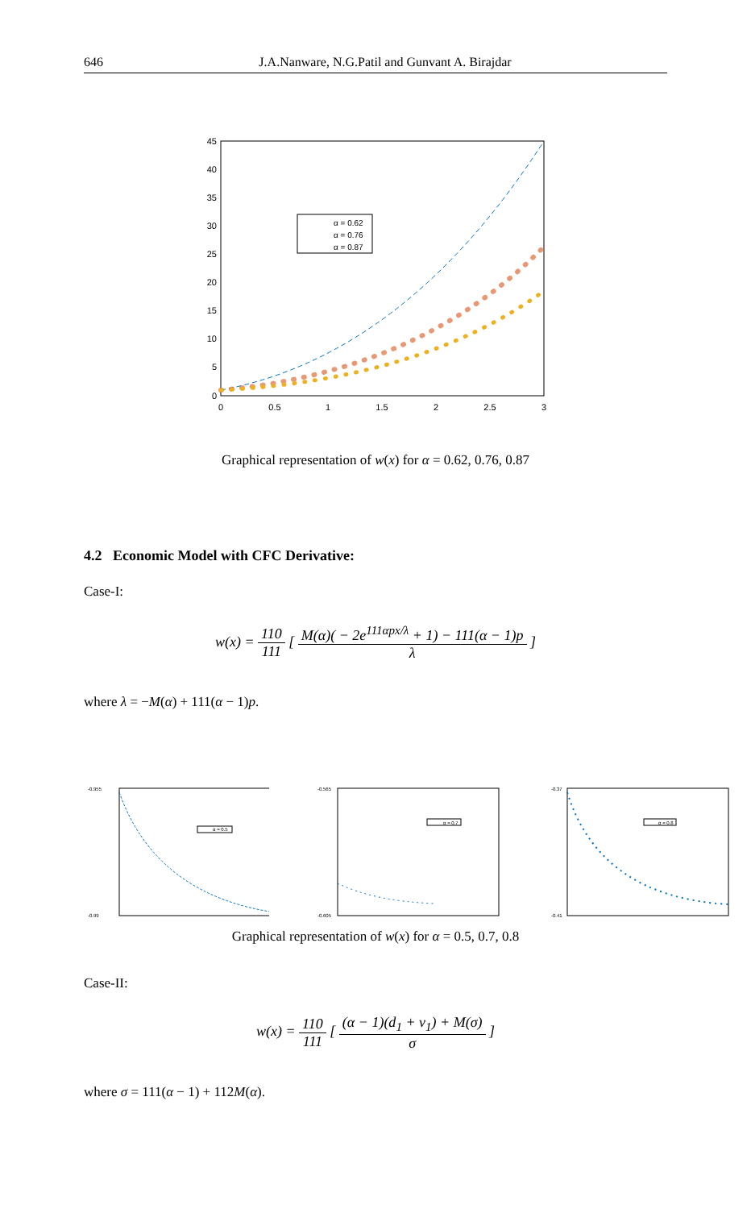646 J.A.Nanware, N.G.Patil and Gunvant A. Birajdar
45
40
35
30
25
20
15
10
5
0
0
0.5
1
1.5
2
2.5
3
α = 0.62
α = 0.76
α = 0.87
Graphical representation of w(x) for α = 0.62, 0.76, 0.87
4.2 Economic Model with CFC Derivative:
Case-I:
w(x) = 110 111 [ M(α)( − 2e<sup>111αpx/λ</sup> + 1) − 111(α − 1)p λ ]
where λ = −M(α) + 111(α − 1)p.
-0.955
-0.99
α = 0.5
-0.565
-0.605
α = 0.7
-0.37
-0.41
α = 0.8
Graphical representation of w(x) for α = 0.5, 0.7, 0.8
Case-II:
w(x) = 110 111 [ (α − 1)(d<sub>1</sub> + v<sub>1</sub>) + M(σ) σ ]
where σ = 111(α − 1) + 112M(α).